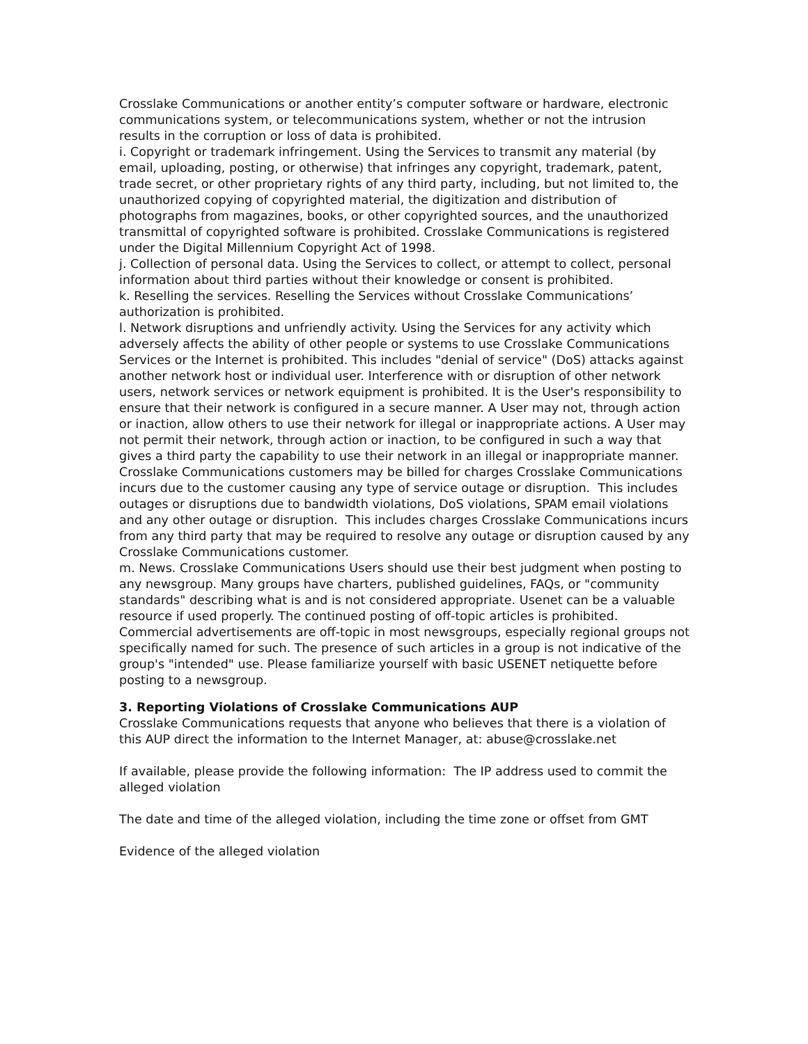Crosslake Communications or another entity’s computer software or hardware, electronic communications system, or telecommunications system, whether or not the intrusion results in the corruption or loss of data is prohibited.
i. Copyright or trademark infringement. Using the Services to transmit any material (by email, uploading, posting, or otherwise) that infringes any copyright, trademark, patent, trade secret, or other proprietary rights of any third party, including, but not limited to, the unauthorized copying of copyrighted material, the digitization and distribution of photographs from magazines, books, or other copyrighted sources, and the unauthorized transmittal of copyrighted software is prohibited. Crosslake Communications is registered under the Digital Millennium Copyright Act of 1998.
j. Collection of personal data. Using the Services to collect, or attempt to collect, personal information about third parties without their knowledge or consent is prohibited.
k. Reselling the services. Reselling the Services without Crosslake Communications’ authorization is prohibited.
l. Network disruptions and unfriendly activity. Using the Services for any activity which adversely affects the ability of other people or systems to use Crosslake Communications Services or the Internet is prohibited. This includes "denial of service" (DoS) attacks against another network host or individual user. Interference with or disruption of other network users, network services or network equipment is prohibited. It is the User's responsibility to ensure that their network is configured in a secure manner. A User may not, through action or inaction, allow others to use their network for illegal or inappropriate actions. A User may not permit their network, through action or inaction, to be configured in such a way that gives a third party the capability to use their network in an illegal or inappropriate manner. Crosslake Communications customers may be billed for charges Crosslake Communications incurs due to the customer causing any type of service outage or disruption. This includes outages or disruptions due to bandwidth violations, DoS violations, SPAM email violations and any other outage or disruption. This includes charges Crosslake Communications incurs from any third party that may be required to resolve any outage or disruption caused by any Crosslake Communications customer.
m. News. Crosslake Communications Users should use their best judgment when posting to any newsgroup. Many groups have charters, published guidelines, FAQs, or "community standards" describing what is and is not considered appropriate. Usenet can be a valuable resource if used properly. The continued posting of off-topic articles is prohibited. Commercial advertisements are off-topic in most newsgroups, especially regional groups not specifically named for such. The presence of such articles in a group is not indicative of the group's "intended" use. Please familiarize yourself with basic USENET netiquette before posting to a newsgroup.
3. Reporting Violations of Crosslake Communications AUP
Crosslake Communications requests that anyone who believes that there is a violation of this AUP direct the information to the Internet Manager, at: abuse@crosslake.net
If available, please provide the following information: The IP address used to commit the alleged violation
The date and time of the alleged violation, including the time zone or offset from GMT
Evidence of the alleged violation